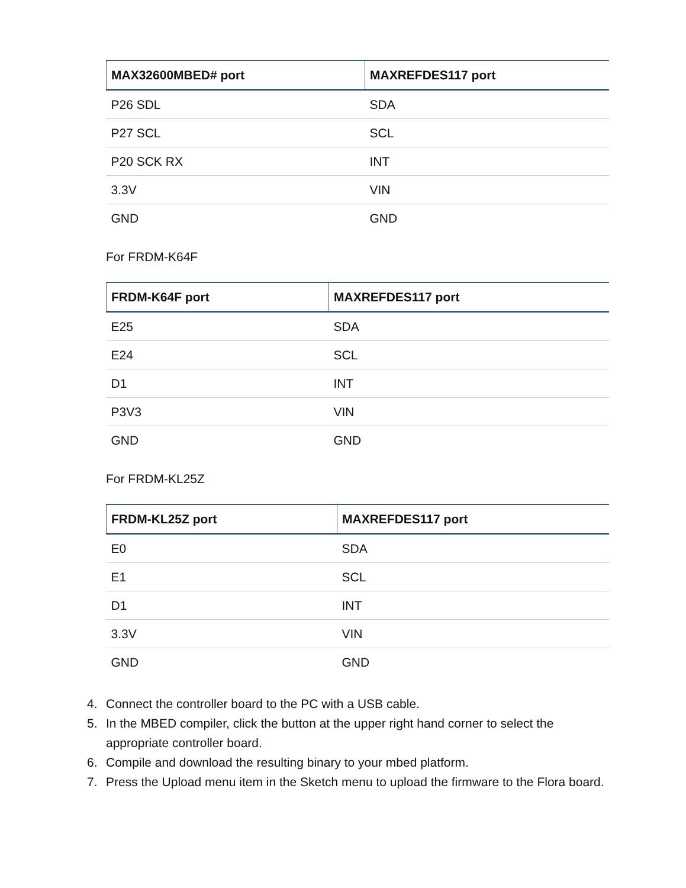| MAX32600MBED# port | MAXREFDES117 port |
| --- | --- |
| P26 SDL | SDA |
| P27 SCL | SCL |
| P20 SCK RX | INT |
| 3.3V | VIN |
| GND | GND |
For FRDM-K64F
| FRDM-K64F port | MAXREFDES117 port |
| --- | --- |
| E25 | SDA |
| E24 | SCL |
| D1 | INT |
| P3V3 | VIN |
| GND | GND |
For FRDM-KL25Z
| FRDM-KL25Z port | MAXREFDES117 port |
| --- | --- |
| E0 | SDA |
| E1 | SCL |
| D1 | INT |
| 3.3V | VIN |
| GND | GND |
4. Connect the controller board to the PC with a USB cable.
5. In the MBED compiler, click the button at the upper right hand corner to select the appropriate controller board.
6. Compile and download the resulting binary to your mbed platform.
7. Press the Upload menu item in the Sketch menu to upload the firmware to the Flora board.